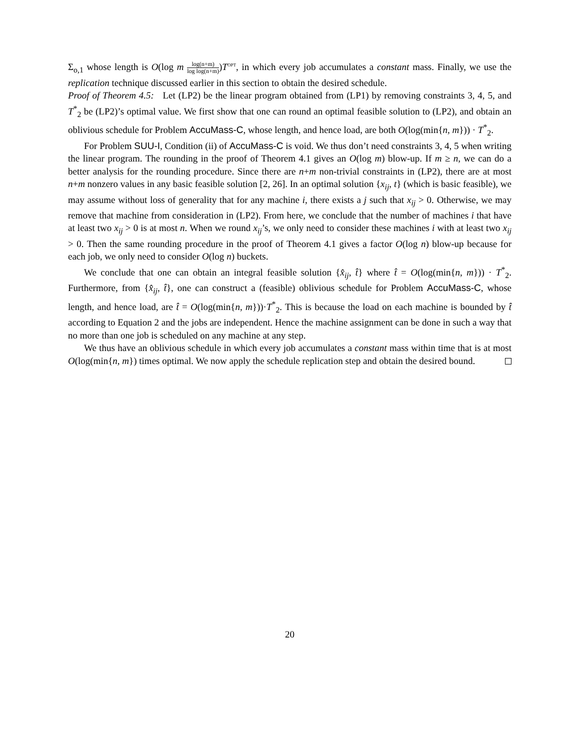Σ<sub>o,1</sub> whose length is O(log m log(n+m) log log(n+m))T<sup>OPT</sup>, in which every job accumulates a constant mass. Finally, we use the replication technique discussed earlier in this section to obtain the desired schedule.
Proof of Theorem 4.5: Let (LP2) be the linear program obtained from (LP1) by removing constraints 3, 4, 5, and T<sup>*</sup><sub>2</sub> be (LP2)’s optimal value. We first show that one can round an optimal feasible solution to (LP2), and obtain an oblivious schedule for Problem AccuMass-C, whose length, and hence load, are both O(log(min{n, m})) · T<sup>*</sup><sub>2</sub>.
For Problem SUU-I, Condition (ii) of AccuMass-C is void. We thus don’t need constraints 3, 4, 5 when writing the linear program. The rounding in the proof of Theorem 4.1 gives an O(log m) blow-up. If m ≥ n, we can do a better analysis for the rounding procedure. Since there are n+m non-trivial constraints in (LP2), there are at most n+m nonzero values in any basic feasible solution [2, 26]. In an optimal solution {x<sub>ij</sub>, t} (which is basic feasible), we may assume without loss of generality that for any machine i, there exists a j such that x<sub>ij</sub> > 0. Otherwise, we may remove that machine from consideration in (LP2). From here, we conclude that the number of machines i that have at least two x<sub>ij</sub> > 0 is at most n. When we round x<sub>ij</sub>’s, we only need to consider these machines i with at least two x<sub>ij</sub> > 0. Then the same rounding procedure in the proof of Theorem 4.1 gives a factor O(log n) blow-up because for each job, we only need to consider O(log n) buckets.
We conclude that one can obtain an integral feasible solution {x̂<sub>ij</sub>, t̂} where t̂ = O(log(min{n, m})) · T<sup>*</sup><sub>2</sub>. Furthermore, from {x̂<sub>ij</sub>, t̂}, one can construct a (feasible) oblivious schedule for Problem AccuMass-C, whose length, and hence load, are t̂ = O(log(min{n, m}))·T<sup>*</sup><sub>2</sub>. This is because the load on each machine is bounded by t̂ according to Equation 2 and the jobs are independent. Hence the machine assignment can be done in such a way that no more than one job is scheduled on any machine at any step.
We thus have an oblivious schedule in which every job accumulates a constant mass within time that is at most O(log(min{n, m}) times optimal. We now apply the schedule replication step and obtain the desired bound.
20